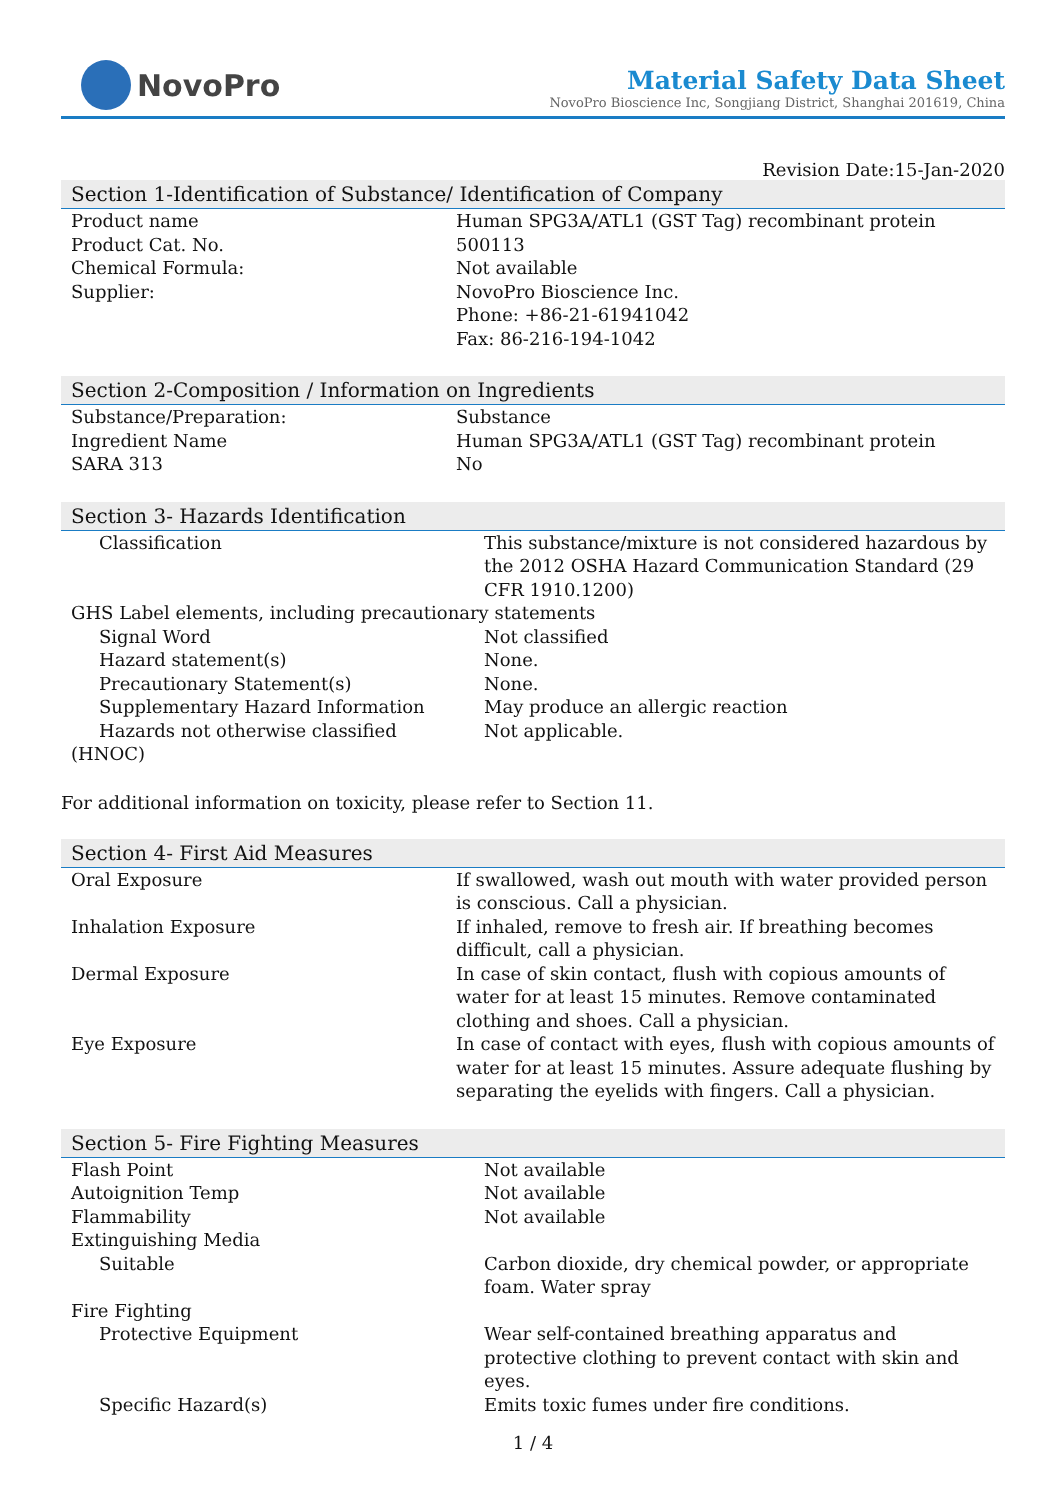NovoPro
Material Safety Data Sheet
NovoPro Bioscience Inc, Songjiang District, Shanghai 201619, China
Revision Date:15-Jan-2020
Section 1-Identification of Substance/ Identification of Company
| Product name | Human SPG3A/ATL1 (GST Tag) recombinant protein |
| Product Cat. No. | 500113 |
| Chemical Formula: | Not available |
| Supplier: | NovoPro Bioscience Inc. Phone: +86-21-61941042 Fax: 86-216-194-1042 |
Section 2-Composition / Information on Ingredients
| Substance/Preparation: | Substance |
| Ingredient Name | Human SPG3A/ATL1 (GST Tag) recombinant protein |
| SARA 313 | No |
Section 3- Hazards Identification
| Classification | This substance/mixture is not considered hazardous by the 2012 OSHA Hazard Communication Standard (29 CFR 1910.1200) |
| GHS Label elements, including precautionary statements | |
| Signal Word | Not classified |
| Hazard statement(s) | None. |
| Precautionary Statement(s) | None. |
| Supplementary Hazard Information | May produce an allergic reaction |
| Hazards not otherwise classified (HNOC) | Not applicable. |
For additional information on toxicity, please refer to Section 11.
Section 4- First Aid Measures
| Oral Exposure | If swallowed, wash out mouth with water provided person is conscious. Call a physician. |
| Inhalation Exposure | If inhaled, remove to fresh air. If breathing becomes difficult, call a physician. |
| Dermal Exposure | In case of skin contact, flush with copious amounts of water for at least 15 minutes. Remove contaminated clothing and shoes. Call a physician. |
| Eye Exposure | In case of contact with eyes, flush with copious amounts of water for at least 15 minutes. Assure adequate flushing by separating the eyelids with fingers. Call a physician. |
Section 5- Fire Fighting Measures
| Flash Point | Not available |
| Autoignition Temp | Not available |
| Flammability | Not available |
| Extinguishing Media | |
| Suitable | Carbon dioxide, dry chemical powder, or appropriate foam. Water spray |
| Fire Fighting | |
| Protective Equipment | Wear self-contained breathing apparatus and protective clothing to prevent contact with skin and eyes. |
| Specific Hazard(s) | Emits toxic fumes under fire conditions. |
1 / 4